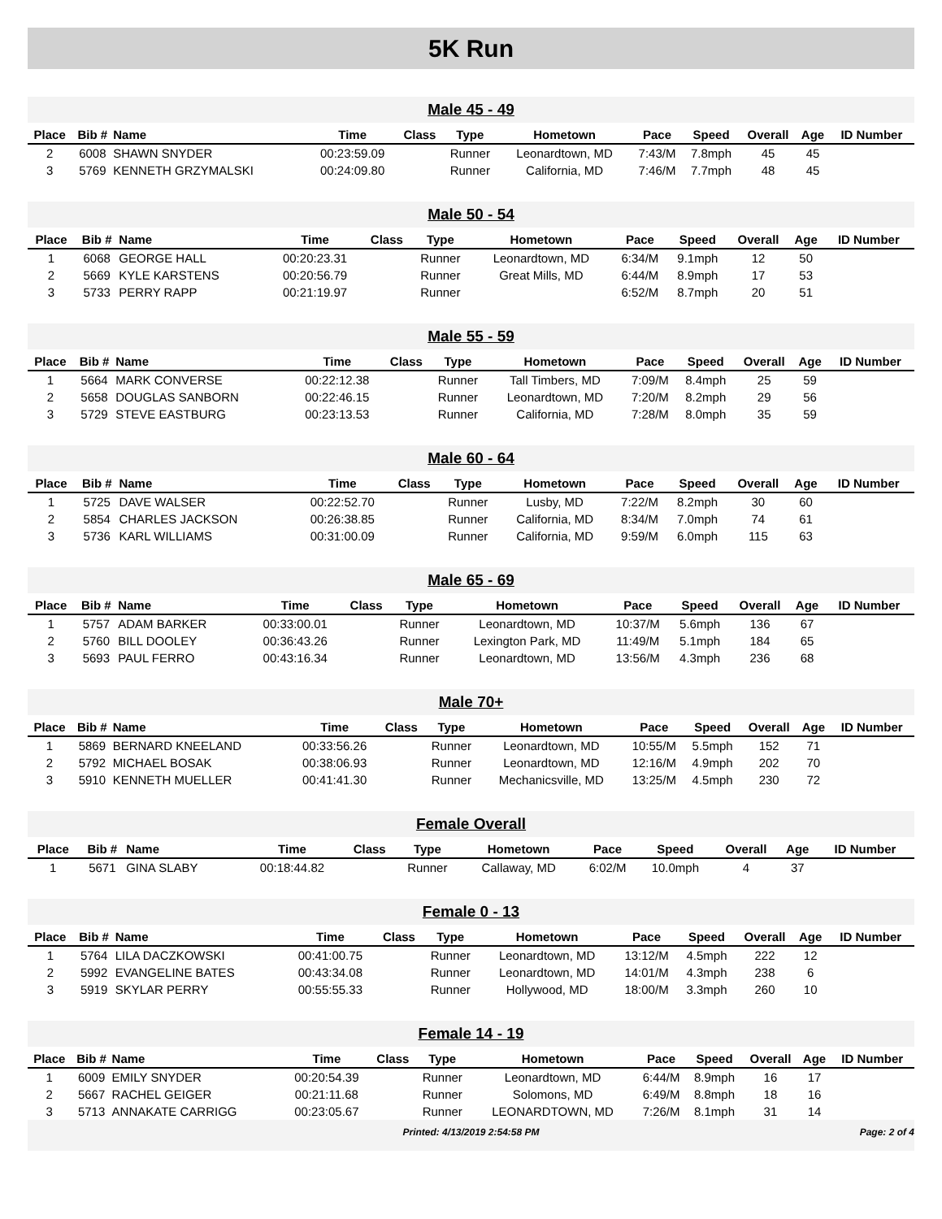5K Run
Male 45 - 49
| Place | Bib # | Name | Time | Class | Type | Hometown | Pace | Speed | Overall | Age | ID Number |
| --- | --- | --- | --- | --- | --- | --- | --- | --- | --- | --- | --- |
| 2 | 6008 | SHAWN SNYDER | 00:23:59.09 | | Runner | Leonardtown, MD | 7:43/M | 7.8mph | 45 | 45 | |
| 3 | 5769 | KENNETH GRZYMALSKI | 00:24:09.80 | | Runner | California, MD | 7:46/M | 7.7mph | 48 | 45 | |
Male 50 - 54
| Place | Bib # | Name | Time | Class | Type | Hometown | Pace | Speed | Overall | Age | ID Number |
| --- | --- | --- | --- | --- | --- | --- | --- | --- | --- | --- | --- |
| 1 | 6068 | GEORGE HALL | 00:20:23.31 | | Runner | Leonardtown, MD | 6:34/M | 9.1mph | 12 | 50 | |
| 2 | 5669 | KYLE KARSTENS | 00:20:56.79 | | Runner | Great Mills, MD | 6:44/M | 8.9mph | 17 | 53 | |
| 3 | 5733 | PERRY RAPP | 00:21:19.97 | | Runner | | 6:52/M | 8.7mph | 20 | 51 | |
Male 55 - 59
| Place | Bib # | Name | Time | Class | Type | Hometown | Pace | Speed | Overall | Age | ID Number |
| --- | --- | --- | --- | --- | --- | --- | --- | --- | --- | --- | --- |
| 1 | 5664 | MARK CONVERSE | 00:22:12.38 | | Runner | Tall Timbers, MD | 7:09/M | 8.4mph | 25 | 59 | |
| 2 | 5658 | DOUGLAS SANBORN | 00:22:46.15 | | Runner | Leonardtown, MD | 7:20/M | 8.2mph | 29 | 56 | |
| 3 | 5729 | STEVE EASTBURG | 00:23:13.53 | | Runner | California, MD | 7:28/M | 8.0mph | 35 | 59 | |
Male 60 - 64
| Place | Bib # | Name | Time | Class | Type | Hometown | Pace | Speed | Overall | Age | ID Number |
| --- | --- | --- | --- | --- | --- | --- | --- | --- | --- | --- | --- |
| 1 | 5725 | DAVE WALSER | 00:22:52.70 | | Runner | Lusby, MD | 7:22/M | 8.2mph | 30 | 60 | |
| 2 | 5854 | CHARLES JACKSON | 00:26:38.85 | | Runner | California, MD | 8:34/M | 7.0mph | 74 | 61 | |
| 3 | 5736 | KARL WILLIAMS | 00:31:00.09 | | Runner | California, MD | 9:59/M | 6.0mph | 115 | 63 | |
Male 65 - 69
| Place | Bib # | Name | Time | Class | Type | Hometown | Pace | Speed | Overall | Age | ID Number |
| --- | --- | --- | --- | --- | --- | --- | --- | --- | --- | --- | --- |
| 1 | 5757 | ADAM BARKER | 00:33:00.01 | | Runner | Leonardtown, MD | 10:37/M | 5.6mph | 136 | 67 | |
| 2 | 5760 | BILL DOOLEY | 00:36:43.26 | | Runner | Lexington Park, MD | 11:49/M | 5.1mph | 184 | 65 | |
| 3 | 5693 | PAUL FERRO | 00:43:16.34 | | Runner | Leonardtown, MD | 13:56/M | 4.3mph | 236 | 68 | |
Male 70+
| Place | Bib # | Name | Time | Class | Type | Hometown | Pace | Speed | Overall | Age | ID Number |
| --- | --- | --- | --- | --- | --- | --- | --- | --- | --- | --- | --- |
| 1 | 5869 | BERNARD KNEELAND | 00:33:56.26 | | Runner | Leonardtown, MD | 10:55/M | 5.5mph | 152 | 71 | |
| 2 | 5792 | MICHAEL BOSAK | 00:38:06.93 | | Runner | Leonardtown, MD | 12:16/M | 4.9mph | 202 | 70 | |
| 3 | 5910 | KENNETH MUELLER | 00:41:41.30 | | Runner | Mechanicsville, MD | 13:25/M | 4.5mph | 230 | 72 | |
Female Overall
| Place | Bib # | Name | Time | Class | Type | Hometown | Pace | Speed | Overall | Age | ID Number |
| --- | --- | --- | --- | --- | --- | --- | --- | --- | --- | --- | --- |
| 1 | 5671 | GINA SLABY | 00:18:44.82 | | Runner | Callaway, MD | 6:02/M | 10.0mph | 4 | 37 | |
Female 0 - 13
| Place | Bib # | Name | Time | Class | Type | Hometown | Pace | Speed | Overall | Age | ID Number |
| --- | --- | --- | --- | --- | --- | --- | --- | --- | --- | --- | --- |
| 1 | 5764 | LILA DACZKOWSKI | 00:41:00.75 | | Runner | Leonardtown, MD | 13:12/M | 4.5mph | 222 | 12 | |
| 2 | 5992 | EVANGELINE BATES | 00:43:34.08 | | Runner | Leonardtown, MD | 14:01/M | 4.3mph | 238 | 6 | |
| 3 | 5919 | SKYLAR PERRY | 00:55:55.33 | | Runner | Hollywood, MD | 18:00/M | 3.3mph | 260 | 10 | |
Female 14 - 19
| Place | Bib # | Name | Time | Class | Type | Hometown | Pace | Speed | Overall | Age | ID Number |
| --- | --- | --- | --- | --- | --- | --- | --- | --- | --- | --- | --- |
| 1 | 6009 | EMILY SNYDER | 00:20:54.39 | | Runner | Leonardtown, MD | 6:44/M | 8.9mph | 16 | 17 | |
| 2 | 5667 | RACHEL GEIGER | 00:21:11.68 | | Runner | Solomons, MD | 6:49/M | 8.8mph | 18 | 16 | |
| 3 | 5713 | ANNAKATE CARRIGG | 00:23:05.67 | | Runner | LEONARDTOWN, MD | 7:26/M | 8.1mph | 31 | 14 | |
Printed: 4/13/2019 2:54:58 PM Page: 2 of 4